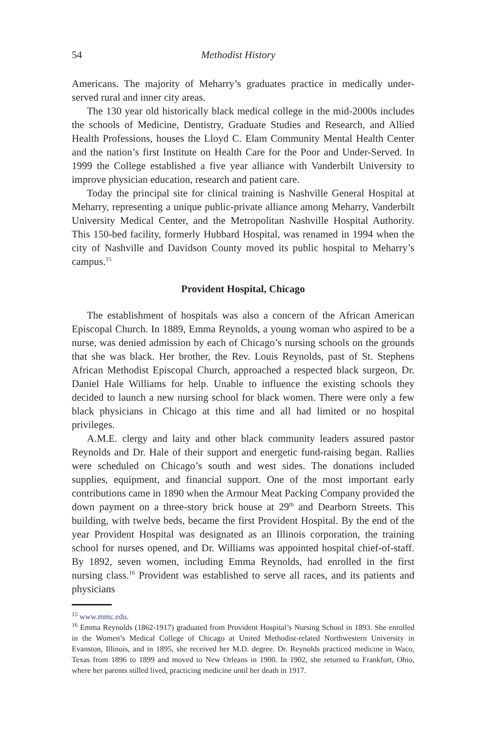54 Methodist History
Americans. The majority of Meharry’s graduates practice in medically under-served rural and inner city areas.
The 130 year old historically black medical college in the mid-2000s includes the schools of Medicine, Dentistry, Graduate Studies and Research, and Allied Health Professions, houses the Lloyd C. Elam Community Mental Health Center and the nation’s first Institute on Health Care for the Poor and Under-Served. In 1999 the College established a five year alliance with Vanderbilt University to improve physician education, research and patient care.
Today the principal site for clinical training is Nashville General Hospital at Meharry, representing a unique public-private alliance among Meharry, Vanderbilt University Medical Center, and the Metropolitan Nashville Hospital Authority. This 150-bed facility, formerly Hubbard Hospital, was renamed in 1994 when the city of Nashville and Davidson County moved its public hospital to Meharry’s campus.<sup>15</sup>
Provident Hospital, Chicago
The establishment of hospitals was also a concern of the African American Episcopal Church. In 1889, Emma Reynolds, a young woman who aspired to be a nurse, was denied admission by each of Chicago’s nursing schools on the grounds that she was black. Her brother, the Rev. Louis Reynolds, past of St. Stephens African Methodist Episcopal Church, approached a respected black surgeon, Dr. Daniel Hale Williams for help. Unable to influence the existing schools they decided to launch a new nursing school for black women. There were only a few black physicians in Chicago at this time and all had limited or no hospital privileges.
A.M.E. clergy and laity and other black community leaders assured pastor Reynolds and Dr. Hale of their support and energetic fund-raising began. Rallies were scheduled on Chicago’s south and west sides. The donations included supplies, equipment, and financial support. One of the most important early contributions came in 1890 when the Armour Meat Packing Company provided the down payment on a three-story brick house at 29<sup>th</sup> and Dearborn Streets. This building, with twelve beds, became the first Provident Hospital. By the end of the year Provident Hospital was designated as an Illinois corporation, the training school for nurses opened, and Dr. Williams was appointed hospital chief-of-staff. By 1892, seven women, including Emma Reynolds, had enrolled in the first nursing class.<sup>16</sup> Provident was established to serve all races, and its patients and physicians
<sup>15</sup> www.mmc.edu.
<sup>16</sup> Emma Reynolds (1862-1917) graduated from Provident Hospital’s Nursing School in 1893. She enrolled in the Women’s Medical College of Chicago at United Methodist-related Northwestern University in Evanston, Illinois, and in 1895, she received her M.D. degree. Dr. Reynolds practiced medicine in Waco, Texas from 1896 to 1899 and moved to New Orleans in 1900. In 1902, she returned to Frankfort, Ohio, where her parents stilled lived, practicing medicine until her death in 1917.